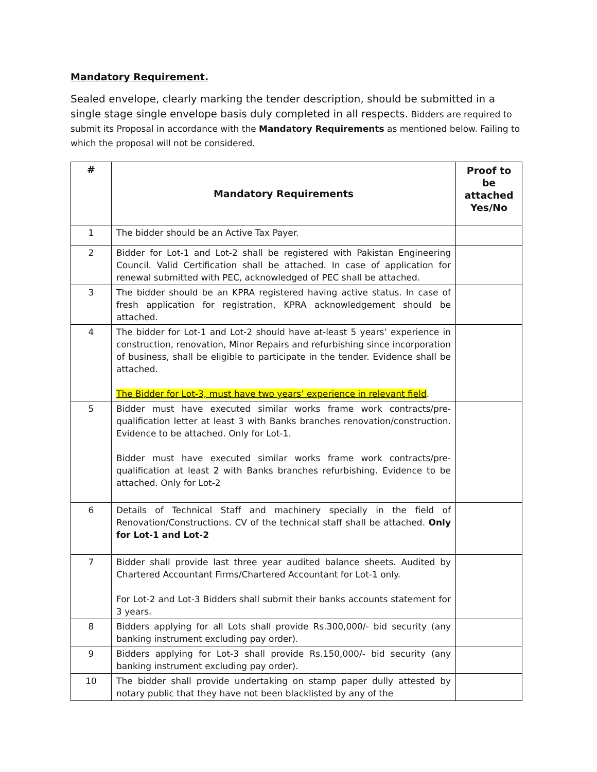Mandatory Requirement.
Sealed envelope, clearly marking the tender description, should be submitted in a single stage single envelope basis duly completed in all respects. Bidders are required to submit its Proposal in accordance with the Mandatory Requirements as mentioned below. Failing to which the proposal will not be considered.
| # | Mandatory Requirements | Proof to be attached Yes/No |
| --- | --- | --- |
| 1 | The bidder should be an Active Tax Payer. | |
| 2 | Bidder for Lot-1 and Lot-2 shall be registered with Pakistan Engineering Council. Valid Certification shall be attached. In case of application for renewal submitted with PEC, acknowledged of PEC shall be attached. | |
| 3 | The bidder should be an KPRA registered having active status. In case of fresh application for registration, KPRA acknowledgement should be attached. | |
| 4 | The bidder for Lot-1 and Lot-2 should have at-least 5 years’ experience in construction, renovation, Minor Repairs and refurbishing since incorporation of business, shall be eligible to participate in the tender. Evidence shall be attached. The Bidder for Lot-3, must have two years’ experience in relevant field . | |
| 5 | Bidder must have executed similar works frame work contracts/pre-qualification letter at least 3 with Banks branches renovation/construction. Evidence to be attached. Only for Lot-1. Bidder must have executed similar works frame work contracts/pre-qualification at least 2 with Banks branches refurbishing. Evidence to be attached. Only for Lot-2 | |
| 6 | Details of Technical Staff and machinery specially in the field of Renovation/Constructions. CV of the technical staff shall be attached. Only for Lot-1 and Lot-2 | |
| 7 | Bidder shall provide last three year audited balance sheets. Audited by Chartered Accountant Firms/Chartered Accountant for Lot-1 only. For Lot-2 and Lot-3 Bidders shall submit their banks accounts statement for 3 years. | |
| 8 | Bidders applying for all Lots shall provide Rs.300,000/- bid security (any banking instrument excluding pay order). | |
| 9 | Bidders applying for Lot-3 shall provide Rs.150,000/- bid security (any banking instrument excluding pay order). | |
| 10 | The bidder shall provide undertaking on stamp paper dully attested by notary public that they have not been blacklisted by any of the | |